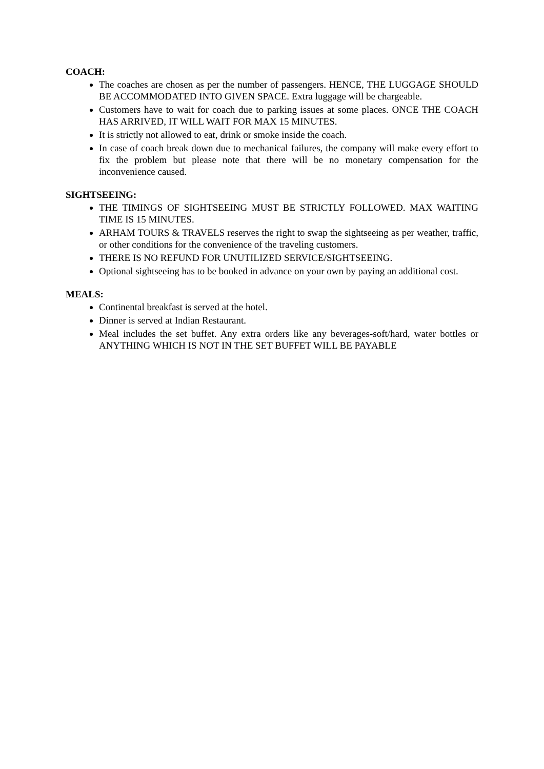COACH:
The coaches are chosen as per the number of passengers. HENCE, THE LUGGAGE SHOULD BE ACCOMMODATED INTO GIVEN SPACE. Extra luggage will be chargeable.
Customers have to wait for coach due to parking issues at some places. ONCE THE COACH HAS ARRIVED, IT WILL WAIT FOR MAX 15 MINUTES.
It is strictly not allowed to eat, drink or smoke inside the coach.
In case of coach break down due to mechanical failures, the company will make every effort to fix the problem but please note that there will be no monetary compensation for the inconvenience caused.
SIGHTSEEING:
THE TIMINGS OF SIGHTSEEING MUST BE STRICTLY FOLLOWED. MAX WAITING TIME IS 15 MINUTES.
ARHAM TOURS & TRAVELS reserves the right to swap the sightseeing as per weather, traffic, or other conditions for the convenience of the traveling customers.
THERE IS NO REFUND FOR UNUTILIZED SERVICE/SIGHTSEEING.
Optional sightseeing has to be booked in advance on your own by paying an additional cost.
MEALS:
Continental breakfast is served at the hotel.
Dinner is served at Indian Restaurant.
Meal includes the set buffet. Any extra orders like any beverages-soft/hard, water bottles or ANYTHING WHICH IS NOT IN THE SET BUFFET WILL BE PAYABLE